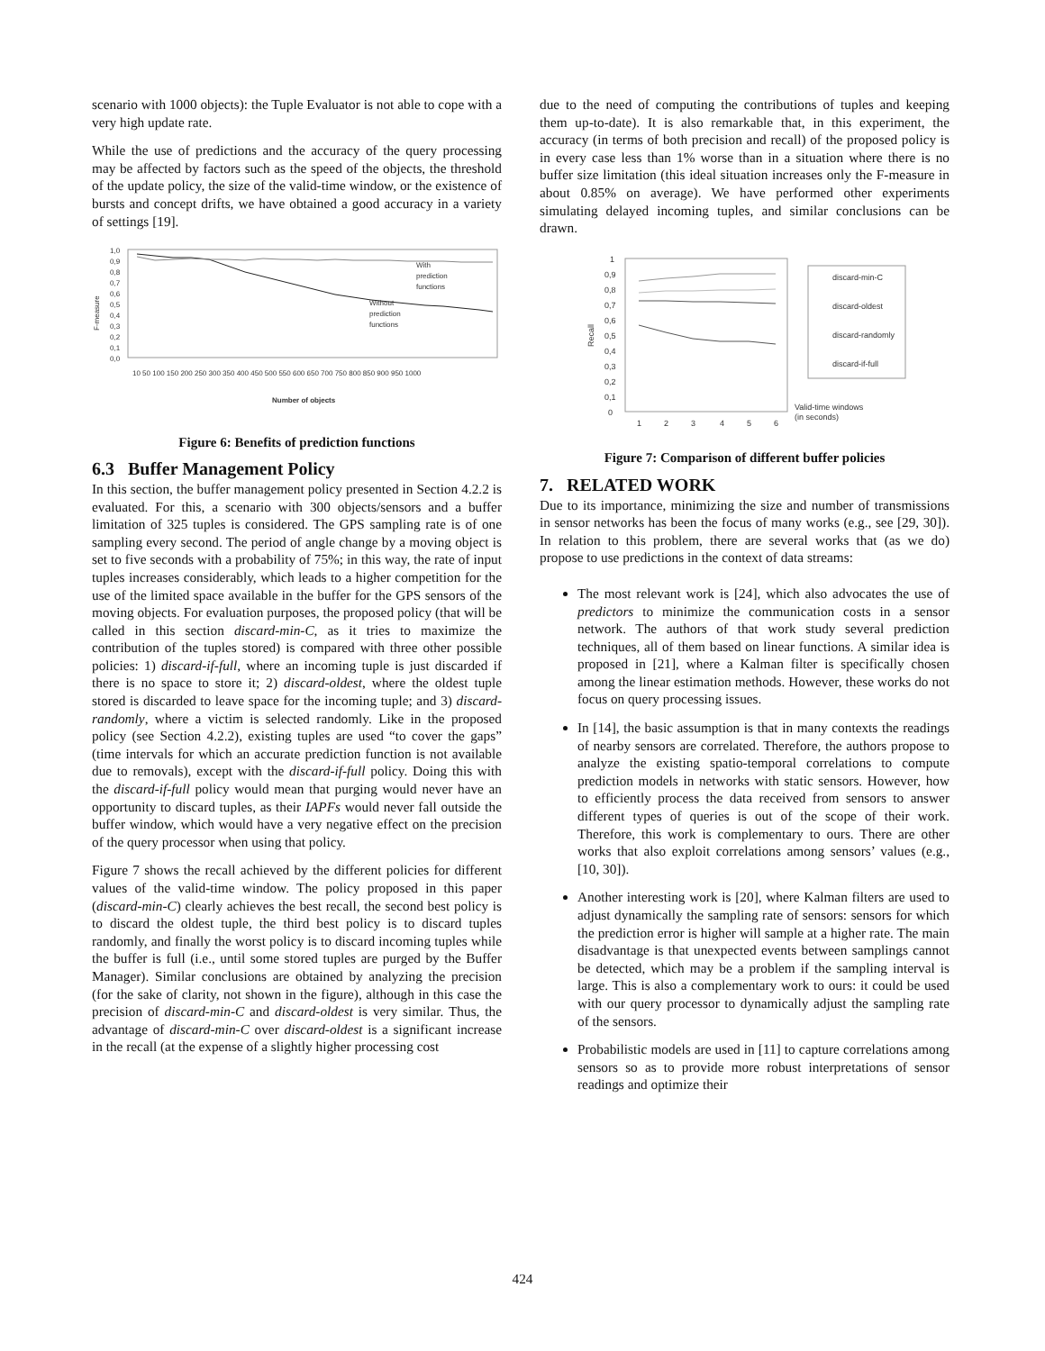scenario with 1000 objects): the Tuple Evaluator is not able to cope with a very high update rate.
While the use of predictions and the accuracy of the query processing may be affected by factors such as the speed of the objects, the threshold of the update policy, the size of the valid-time window, or the existence of bursts and concept drifts, we have obtained a good accuracy in a variety of settings [19].
1,0
0,9
0,8
0,7
0,6
0,5
0,4
0,3
0,2
0,1
0,0
F-measure
With
prediction
functions
Without
prediction
functions
Number of objects
10 50 100 150 200 250 300 350 400 450 500 550 600 650 700 750 800 850 900 950 1000
Figure 6: Benefits of prediction functions
6.3 Buffer Management Policy
In this section, the buffer management policy presented in Section 4.2.2 is evaluated. For this, a scenario with 300 objects/sensors and a buffer limitation of 325 tuples is considered. The GPS sampling rate is of one sampling every second. The period of angle change by a moving object is set to five seconds with a probability of 75%; in this way, the rate of input tuples increases considerably, which leads to a higher competition for the use of the limited space available in the buffer for the GPS sensors of the moving objects. For evaluation purposes, the proposed policy (that will be called in this section discard-min-C, as it tries to maximize the contribution of the tuples stored) is compared with three other possible policies: 1) discard-if-full, where an incoming tuple is just discarded if there is no space to store it; 2) discard-oldest, where the oldest tuple stored is discarded to leave space for the incoming tuple; and 3) discard-randomly, where a victim is selected randomly. Like in the proposed policy (see Section 4.2.2), existing tuples are used “to cover the gaps” (time intervals for which an accurate prediction function is not available due to removals), except with the discard-if-full policy. Doing this with the discard-if-full policy would mean that purging would never have an opportunity to discard tuples, as their IAPFs would never fall outside the buffer window, which would have a very negative effect on the precision of the query processor when using that policy.
Figure 7 shows the recall achieved by the different policies for different values of the valid-time window. The policy proposed in this paper (discard-min-C) clearly achieves the best recall, the second best policy is to discard the oldest tuple, the third best policy is to discard tuples randomly, and finally the worst policy is to discard incoming tuples while the buffer is full (i.e., until some stored tuples are purged by the Buffer Manager). Similar conclusions are obtained by analyzing the precision (for the sake of clarity, not shown in the figure), although in this case the precision of discard-min-C and discard-oldest is very similar. Thus, the advantage of discard-min-C over discard-oldest is a significant increase in the recall (at the expense of a slightly higher processing cost
due to the need of computing the contributions of tuples and keeping them up-to-date). It is also remarkable that, in this experiment, the accuracy (in terms of both precision and recall) of the proposed policy is in every case less than 1% worse than in a situation where there is no buffer size limitation (this ideal situation increases only the F-measure in about 0.85% on average). We have performed other experiments simulating delayed incoming tuples, and similar conclusions can be drawn.
1
0,9
0,8
0,7
0,6
0,5
0,4
0,3
0,2
0,1
0
Recall
1
2
3
4
5
6
Valid-time windows
(in seconds)
discard-min-C
discard-oldest
discard-randomly
discard-if-full
Figure 7: Comparison of different buffer policies
7. RELATED WORK
Due to its importance, minimizing the size and number of transmissions in sensor networks has been the focus of many works (e.g., see [29, 30]). In relation to this problem, there are several works that (as we do) propose to use predictions in the context of data streams:
The most relevant work is [24], which also advocates the use of predictors to minimize the communication costs in a sensor network. The authors of that work study several prediction techniques, all of them based on linear functions. A similar idea is proposed in [21], where a Kalman filter is specifically chosen among the linear estimation methods. However, these works do not focus on query processing issues.
In [14], the basic assumption is that in many contexts the readings of nearby sensors are correlated. Therefore, the authors propose to analyze the existing spatio-temporal correlations to compute prediction models in networks with static sensors. However, how to efficiently process the data received from sensors to answer different types of queries is out of the scope of their work. Therefore, this work is complementary to ours. There are other works that also exploit correlations among sensors’ values (e.g., [10, 30]).
Another interesting work is [20], where Kalman filters are used to adjust dynamically the sampling rate of sensors: sensors for which the prediction error is higher will sample at a higher rate. The main disadvantage is that unexpected events between samplings cannot be detected, which may be a problem if the sampling interval is large. This is also a complementary work to ours: it could be used with our query processor to dynamically adjust the sampling rate of the sensors.
Probabilistic models are used in [11] to capture correlations among sensors so as to provide more robust interpretations of sensor readings and optimize their
424